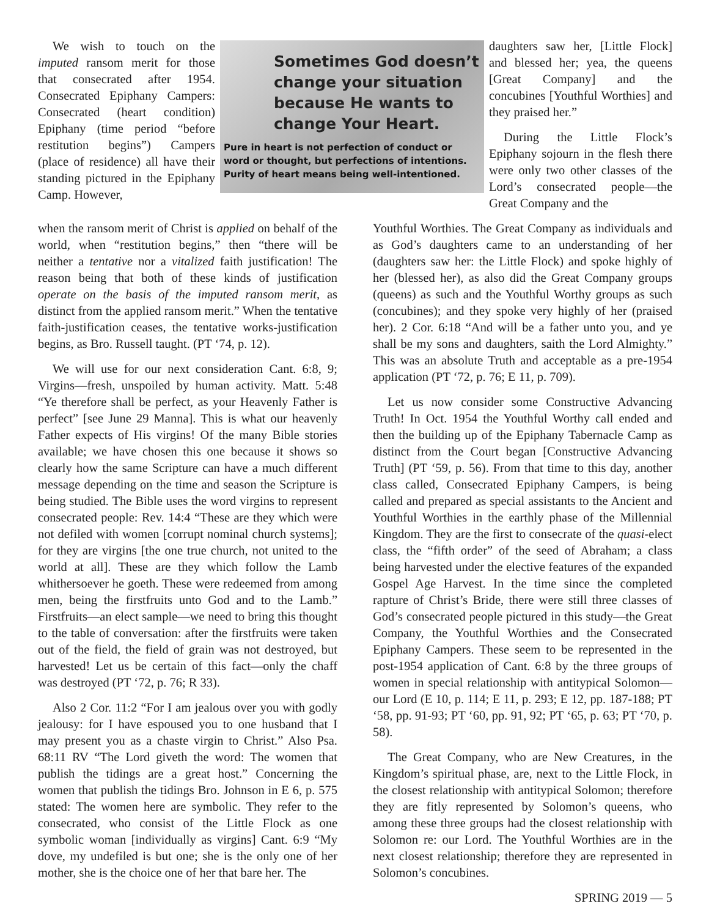We wish to touch on the imputed ransom merit for those that consecrated after 1954. Consecrated Epiphany Campers: Consecrated (heart condition) Epiphany (time period “before restitution begins”) Campers (place of residence) all have their standing pictured in the Epiphany Camp. However,
Sometimes God doesn’t
change your situation
because He wants to
change Your Heart.
Pure in heart is not perfection of conduct or word or thought, but perfections of intentions. Purity of heart means being well-intentioned.
daughters saw her, [Little Flock] and blessed her; yea, the queens [Great Company] and the concubines [Youthful Worthies] and they praised her.”
During the Little Flock’s Epiphany sojourn in the flesh there were only two other classes of the Lord’s consecrated people—the Great Company and the
when the ransom merit of Christ is applied on behalf of the world, when “restitution begins,” then “there will be neither a tentative nor a vitalized faith justification! The reason being that both of these kinds of justification operate on the basis of the imputed ransom merit, as distinct from the applied ransom merit.” When the tentative faith-justification ceases, the tentative works-justification begins, as Bro. Russell taught. (PT ‘74, p. 12).
We will use for our next consideration Cant. 6:8, 9; Virgins—fresh, unspoiled by human activity. Matt. 5:48 “Ye therefore shall be perfect, as your Heavenly Father is perfect” [see June 29 Manna]. This is what our heavenly Father expects of His virgins! Of the many Bible stories available; we have chosen this one because it shows so clearly how the same Scripture can have a much different message depending on the time and season the Scripture is being studied. The Bible uses the word virgins to represent consecrated people: Rev. 14:4 “These are they which were not defiled with women [corrupt nominal church systems]; for they are virgins [the one true church, not united to the world at all]. These are they which follow the Lamb whithersoever he goeth. These were redeemed from among men, being the firstfruits unto God and to the Lamb.” Firstfruits—an elect sample—we need to bring this thought to the table of conversation: after the firstfruits were taken out of the field, the field of grain was not destroyed, but harvested! Let us be certain of this fact—only the chaff was destroyed (PT ‘72, p. 76; R 33).
Also 2 Cor. 11:2 “For I am jealous over you with godly jealousy: for I have espoused you to one husband that I may present you as a chaste virgin to Christ.” Also Psa. 68:11 RV “The Lord giveth the word: The women that publish the tidings are a great host.” Concerning the women that publish the tidings Bro. Johnson in E 6, p. 575 stated: The women here are symbolic. They refer to the consecrated, who consist of the Little Flock as one symbolic woman [individually as virgins] Cant. 6:9 “My dove, my undefiled is but one; she is the only one of her mother, she is the choice one of her that bare her. The
Youthful Worthies. The Great Company as individuals and as God’s daughters came to an understanding of her (daughters saw her: the Little Flock) and spoke highly of her (blessed her), as also did the Great Company groups (queens) as such and the Youthful Worthy groups as such (concubines); and they spoke very highly of her (praised her). 2 Cor. 6:18 “And will be a father unto you, and ye shall be my sons and daughters, saith the Lord Almighty.” This was an absolute Truth and acceptable as a pre-1954 application (PT ‘72, p. 76; E 11, p. 709).
Let us now consider some Constructive Advancing Truth! In Oct. 1954 the Youthful Worthy call ended and then the building up of the Epiphany Tabernacle Camp as distinct from the Court began [Constructive Advancing Truth] (PT ‘59, p. 56). From that time to this day, another class called, Consecrated Epiphany Campers, is being called and prepared as special assistants to the Ancient and Youthful Worthies in the earthly phase of the Millennial Kingdom. They are the first to consecrate of the quasi-elect class, the “fifth order” of the seed of Abraham; a class being harvested under the elective features of the expanded Gospel Age Harvest. In the time since the completed rapture of Christ’s Bride, there were still three classes of God’s consecrated people pictured in this study—the Great Company, the Youthful Worthies and the Consecrated Epiphany Campers. These seem to be represented in the post-1954 application of Cant. 6:8 by the three groups of women in special relationship with antitypical Solomon—our Lord (E 10, p. 114; E 11, p. 293; E 12, pp. 187-188; PT ‘58, pp. 91-93; PT ‘60, pp. 91, 92; PT ‘65, p. 63; PT ‘70, p. 58).
The Great Company, who are New Creatures, in the Kingdom’s spiritual phase, are, next to the Little Flock, in the closest relationship with antitypical Solomon; therefore they are fitly represented by Solomon’s queens, who among these three groups had the closest relationship with Solomon re: our Lord. The Youthful Worthies are in the next closest relationship; therefore they are represented in Solomon’s concubines.
SPRING 2019 — 5